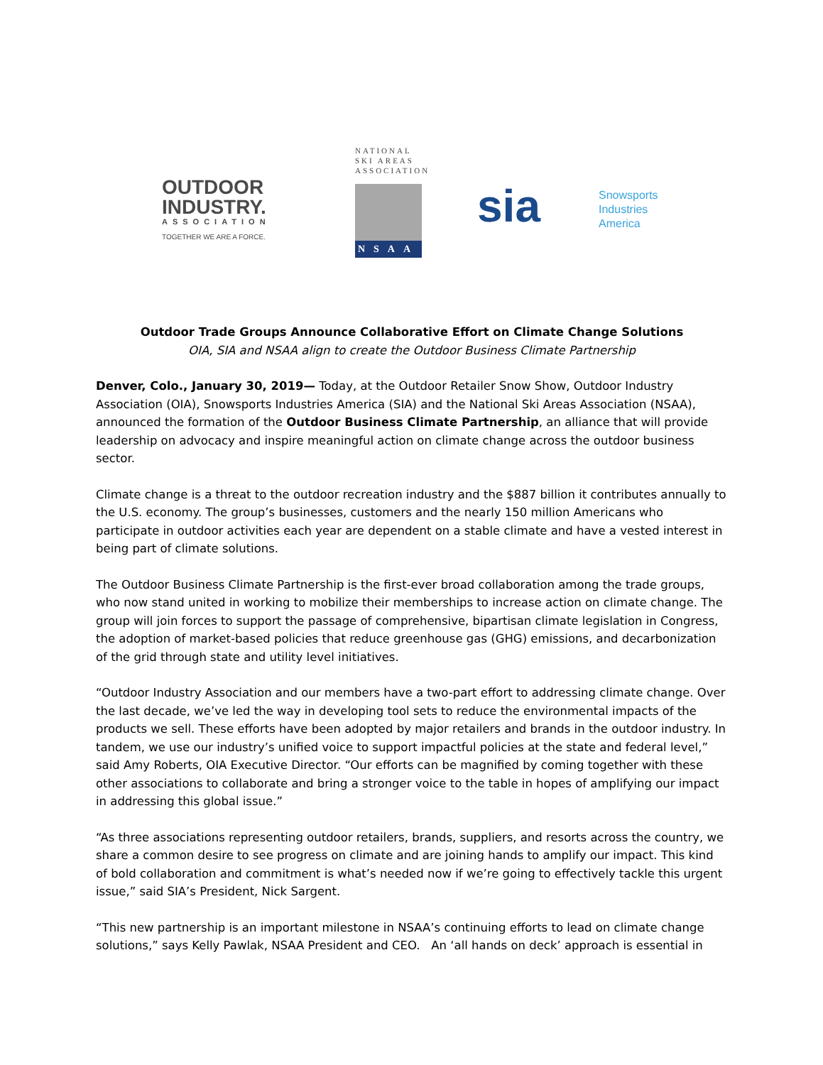OUTDOOR
INDUSTRY.
ASSOCIATION
TOGETHER WE ARE A FORCE.
NATIONAL
SKI AREAS
ASSOCIATION
NSAA
sia
Snowsports
Industries
America
Outdoor Trade Groups Announce Collaborative Effort on Climate Change Solutions
OIA, SIA and NSAA align to create the Outdoor Business Climate Partnership
Denver, Colo., January 30, 2019— Today, at the Outdoor Retailer Snow Show, Outdoor Industry Association (OIA), Snowsports Industries America (SIA) and the National Ski Areas Association (NSAA), announced the formation of the Outdoor Business Climate Partnership, an alliance that will provide leadership on advocacy and inspire meaningful action on climate change across the outdoor business sector.
Climate change is a threat to the outdoor recreation industry and the $887 billion it contributes annually to the U.S. economy. The group’s businesses, customers and the nearly 150 million Americans who participate in outdoor activities each year are dependent on a stable climate and have a vested interest in being part of climate solutions.
The Outdoor Business Climate Partnership is the first-ever broad collaboration among the trade groups, who now stand united in working to mobilize their memberships to increase action on climate change. The group will join forces to support the passage of comprehensive, bipartisan climate legislation in Congress, the adoption of market-based policies that reduce greenhouse gas (GHG) emissions, and decarbonization of the grid through state and utility level initiatives.
“Outdoor Industry Association and our members have a two-part effort to addressing climate change. Over the last decade, we’ve led the way in developing tool sets to reduce the environmental impacts of the products we sell. These efforts have been adopted by major retailers and brands in the outdoor industry. In tandem, we use our industry’s unified voice to support impactful policies at the state and federal level,” said Amy Roberts, OIA Executive Director. “Our efforts can be magnified by coming together with these other associations to collaborate and bring a stronger voice to the table in hopes of amplifying our impact in addressing this global issue.”
“As three associations representing outdoor retailers, brands, suppliers, and resorts across the country, we share a common desire to see progress on climate and are joining hands to amplify our impact. This kind of bold collaboration and commitment is what’s needed now if we’re going to effectively tackle this urgent issue,” said SIA’s President, Nick Sargent.
“This new partnership is an important milestone in NSAA’s continuing efforts to lead on climate change solutions,” says Kelly Pawlak, NSAA President and CEO. An ‘all hands on deck’ approach is essential in